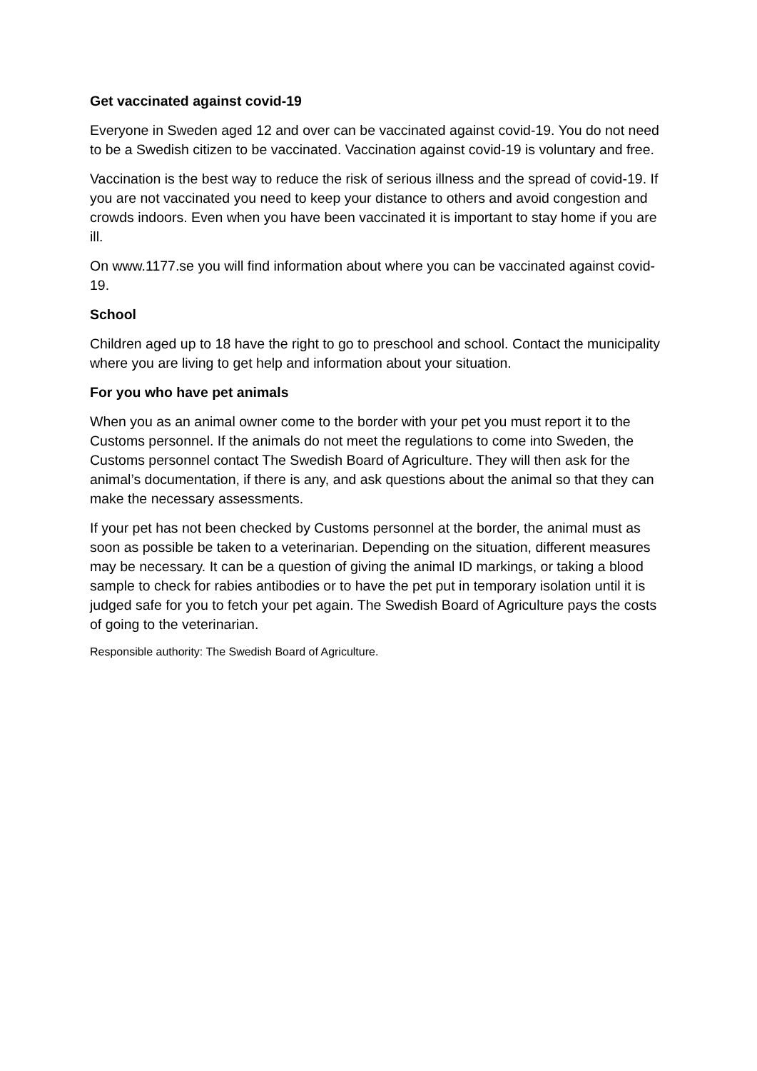Get vaccinated against covid-19
Everyone in Sweden aged 12 and over can be vaccinated against covid-19. You do not need to be a Swedish citizen to be vaccinated. Vaccination against covid-19 is voluntary and free.
Vaccination is the best way to reduce the risk of serious illness and the spread of covid-19. If you are not vaccinated you need to keep your distance to others and avoid congestion and crowds indoors. Even when you have been vaccinated it is important to stay home if you are ill.
On www.1177.se you will find information about where you can be vaccinated against covid-19.
School
Children aged up to 18 have the right to go to preschool and school. Contact the municipality where you are living to get help and information about your situation.
For you who have pet animals
When you as an animal owner come to the border with your pet you must report it to the Customs personnel. If the animals do not meet the regulations to come into Sweden, the Customs personnel contact The Swedish Board of Agriculture. They will then ask for the animal’s documentation, if there is any, and ask questions about the animal so that they can make the necessary assessments.
If your pet has not been checked by Customs personnel at the border, the animal must as soon as possible be taken to a veterinarian. Depending on the situation, different measures may be necessary. It can be a question of giving the animal ID markings, or taking a blood sample to check for rabies antibodies or to have the pet put in temporary isolation until it is judged safe for you to fetch your pet again. The Swedish Board of Agriculture pays the costs of going to the veterinarian.
Responsible authority: The Swedish Board of Agriculture.